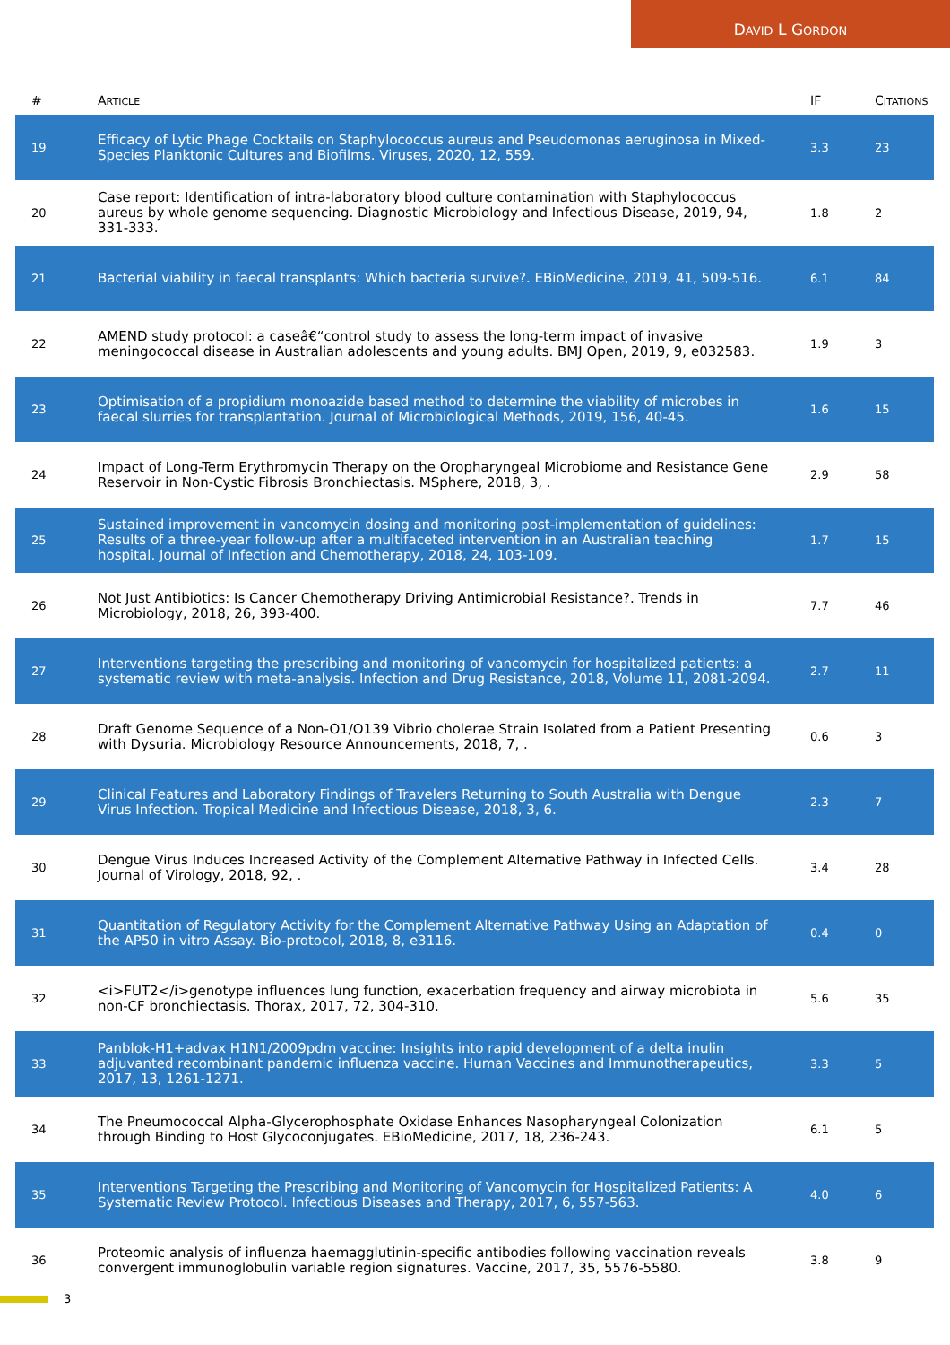DAVID L GORDON
| # | A RTICLE | IF | C ITATIONS |
| --- | --- | --- | --- |
| 19 | Efficacy of Lytic Phage Cocktails on Staphylococcus aureus and Pseudomonas aeruginosa in Mixed-Species Planktonic Cultures and Biofilms. Viruses, 2020, 12, 559. | 3.3 | 23 |
| 20 | Case report: Identification of intra-laboratory blood culture contamination with Staphylococcus aureus by whole genome sequencing. Diagnostic Microbiology and Infectious Disease, 2019, 94, 331-333. | 1.8 | 2 |
| 21 | Bacterial viability in faecal transplants: Which bacteria survive?. EBioMedicine, 2019, 41, 509-516. | 6.1 | 84 |
| 22 | AMEND study protocol: a caseâ€“control study to assess the long-term impact of invasive meningococcal disease in Australian adolescents and young adults. BMJ Open, 2019, 9, e032583. | 1.9 | 3 |
| 23 | Optimisation of a propidium monoazide based method to determine the viability of microbes in faecal slurries for transplantation. Journal of Microbiological Methods, 2019, 156, 40-45. | 1.6 | 15 |
| 24 | Impact of Long-Term Erythromycin Therapy on the Oropharyngeal Microbiome and Resistance Gene Reservoir in Non-Cystic Fibrosis Bronchiectasis. MSphere, 2018, 3, . | 2.9 | 58 |
| 25 | Sustained improvement in vancomycin dosing and monitoring post-implementation of guidelines: Results of a three-year follow-up after a multifaceted intervention in an Australian teaching hospital. Journal of Infection and Chemotherapy, 2018, 24, 103-109. | 1.7 | 15 |
| 26 | Not Just Antibiotics: Is Cancer Chemotherapy Driving Antimicrobial Resistance?. Trends in Microbiology, 2018, 26, 393-400. | 7.7 | 46 |
| 27 | Interventions targeting the prescribing and monitoring of vancomycin for hospitalized patients: a systematic review with meta-analysis. Infection and Drug Resistance, 2018, Volume 11, 2081-2094. | 2.7 | 11 |
| 28 | Draft Genome Sequence of a Non-O1/O139 Vibrio cholerae Strain Isolated from a Patient Presenting with Dysuria. Microbiology Resource Announcements, 2018, 7, . | 0.6 | 3 |
| 29 | Clinical Features and Laboratory Findings of Travelers Returning to South Australia with Dengue Virus Infection. Tropical Medicine and Infectious Disease, 2018, 3, 6. | 2.3 | 7 |
| 30 | Dengue Virus Induces Increased Activity of the Complement Alternative Pathway in Infected Cells. Journal of Virology, 2018, 92, . | 3.4 | 28 |
| 31 | Quantitation of Regulatory Activity for the Complement Alternative Pathway Using an Adaptation of the AP50 in vitro Assay. Bio-protocol, 2018, 8, e3116. | 0.4 | 0 |
| 32 | <i>FUT2</i>genotype influences lung function, exacerbation frequency and airway microbiota in non-CF bronchiectasis. Thorax, 2017, 72, 304-310. | 5.6 | 35 |
| 33 | Panblok-H1+advax H1N1/2009pdm vaccine: Insights into rapid development of a delta inulin adjuvanted recombinant pandemic influenza vaccine. Human Vaccines and Immunotherapeutics, 2017, 13, 1261-1271. | 3.3 | 5 |
| 34 | The Pneumococcal Alpha-Glycerophosphate Oxidase Enhances Nasopharyngeal Colonization through Binding to Host Glycoconjugates. EBioMedicine, 2017, 18, 236-243. | 6.1 | 5 |
| 35 | Interventions Targeting the Prescribing and Monitoring of Vancomycin for Hospitalized Patients: A Systematic Review Protocol. Infectious Diseases and Therapy, 2017, 6, 557-563. | 4.0 | 6 |
| 36 | Proteomic analysis of influenza haemagglutinin-specific antibodies following vaccination reveals convergent immunoglobulin variable region signatures. Vaccine, 2017, 35, 5576-5580. | 3.8 | 9 |
3